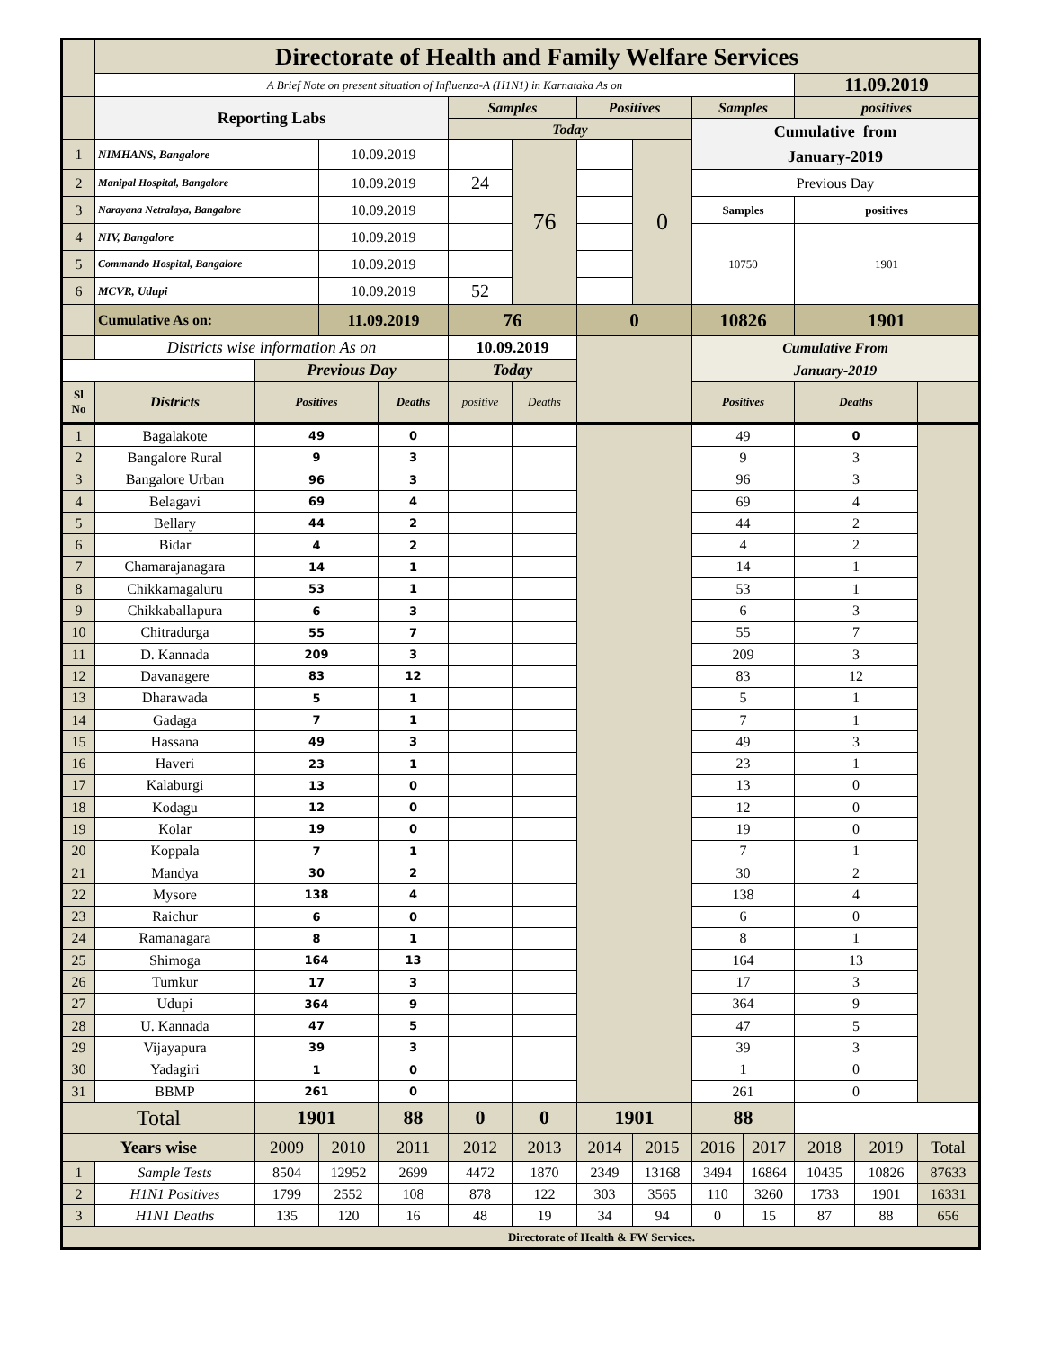| | Directorate of Health and Family Welfare Services | | | | | | | | | | |
| | A Brief Note on present situation of Influenza-A (H1N1) in Karnataka As on | | | | | | | | | 11.09.2019 | |
| | Reporting Labs | | | | Samples | | Positives | | Samples | positives | |
| | | | | | Today | | | | Cumulative from January-2019 | | |
| 1 | NIMHANS, Bangalore | | 10.09.2019 | | | 76 | | 0 | | | |
| 2 | Manipal Hospital, Bangalore | | 10.09.2019 | | 24 | | | | Previous Day | | |
| 3 | Narayana Netralaya, Bangalore | | 10.09.2019 | | | | | | Samples | positives | |
| 4 | NIV, Bangalore | | 10.09.2019 | | | | | | 10750 | 1901 | |
| 5 | Commando Hospital, Bangalore | | 10.09.2019 | | | | | | | | |
| 6 | MCVR, Udupi | | 10.09.2019 | | 52 | | | | | | |
| | Cumulative As on: | | 11.09.2019 | | 76 | | 0 | | 10826 | 1901 | |
| | Districts wise information As on | | | | 10.09.2019 | | | | Cumulative From January-2019 | | |
| | | Previous Day | | | Today | | | | | | |
| Sl No | Districts | Positives | | Deaths | positive | Deaths | | | Positives | Deaths | |
| 1 | Bagalakote | 49 | | 0 | | | | | 49 | | 0 | | |
| 2 | Bangalore Rural | 9 | | 3 | | | | | 9 | | 3 | | |
| 3 | Bangalore Urban | 96 | | 3 | | | | | 96 | | 3 | | |
| 4 | Belagavi | 69 | | 4 | | | | | 69 | | 4 | | |
| 5 | Bellary | 44 | | 2 | | | | | 44 | | 2 | | |
| 6 | Bidar | 4 | | 2 | | | | | 4 | | 2 | | |
| 7 | Chamarajanagara | 14 | | 1 | | | | | 14 | | 1 | | |
| 8 | Chikkamagaluru | 53 | | 1 | | | | | 53 | | 1 | | |
| 9 | Chikkaballapura | 6 | | 3 | | | | | 6 | | 3 | | |
| 10 | Chitradurga | 55 | | 7 | | | | | 55 | | 7 | | |
| 11 | D. Kannada | 209 | | 3 | | | | | 209 | | 3 | | |
| 12 | Davanagere | 83 | | 12 | | | | | 83 | | 12 | | |
| 13 | Dharawada | 5 | | 1 | | | | | 5 | | 1 | | |
| 14 | Gadaga | 7 | | 1 | | | | | 7 | | 1 | | |
| 15 | Hassana | 49 | | 3 | | | | | 49 | | 3 | | |
| 16 | Haveri | 23 | | 1 | | | | | 23 | | 1 | | |
| 17 | Kalaburgi | 13 | | 0 | | | | | 13 | | 0 | | |
| 18 | Kodagu | 12 | | 0 | | | | | 12 | | 0 | | |
| 19 | Kolar | 19 | | 0 | | | | | 19 | | 0 | | |
| 20 | Koppala | 7 | | 1 | | | | | 7 | | 1 | | |
| 21 | Mandya | 30 | | 2 | | | | | 30 | | 2 | | |
| 22 | Mysore | 138 | | 4 | | | | | 138 | | 4 | | |
| 23 | Raichur | 6 | | 0 | | | | | 6 | | 0 | | |
| 24 | Ramanagara | 8 | | 1 | | | | | 8 | | 1 | | |
| 25 | Shimoga | 164 | | 13 | | | | | 164 | | 13 | | |
| 26 | Tumkur | 17 | | 3 | | | | | 17 | | 3 | | |
| 27 | Udupi | 364 | | 9 | | | | | 364 | | 9 | | |
| 28 | U. Kannada | 47 | | 5 | | | | | 47 | | 5 | | |
| 29 | Vijayapura | 39 | | 3 | | | | | 39 | | 3 | | |
| 30 | Yadagiri | 1 | | 0 | | | | | 1 | | 0 | | |
| 31 | BBMP | 261 | | 0 | | | | | 261 | | 0 | | |
| Total | | 1901 | | 88 | 0 | 0 | | | 1901 | | 88 | | |
| Years wise | | 2009 | 2010 | 2011 | 2012 | 2013 | 2014 | 2015 | 2016 | 2017 | 2018 | 2019 | Total |
| 1 | Sample Tests | 8504 | 12952 | 2699 | 4472 | 1870 | 2349 | 13168 | 3494 | 16864 | 10435 | 10826 | 87633 |
| 2 | H1N1 Positives | 1799 | 2552 | 108 | 878 | 122 | 303 | 3565 | 110 | 3260 | 1733 | 1901 | 16331 |
| 3 | H1N1 Deaths | 135 | 120 | 16 | 48 | 19 | 34 | 94 | 0 | 15 | 87 | 88 | 656 |
| Directorate of Health & FW Services. | | | | | | | | | | | | | |